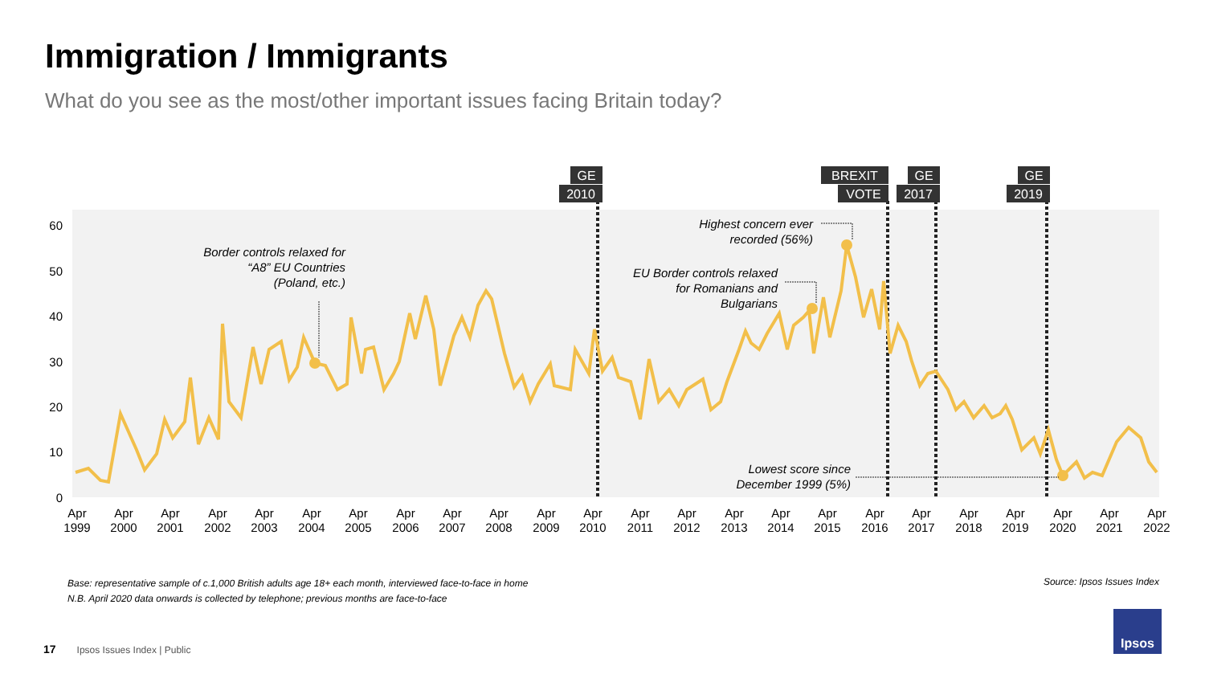Immigration / Immigrants
What do you see as the most/other important issues facing Britain today?
60
50
40
30
20
10
0
Apr
1999
Apr
2000
Apr
2001
Apr
2002
Apr
2003
Apr
2004
Apr
2005
Apr
2006
Apr
2007
Apr
2008
Apr
2009
Apr
2010
Apr
2011
Apr
2012
Apr
2013
Apr
2014
Apr
2015
Apr
2016
Apr
2017
Apr
2018
Apr
2019
Apr
2020
Apr
2021
Apr
2022
Border controls relaxed for
“A8” EU Countries
(Poland, etc.)
EU Border controls relaxed
for Romanians and
Bulgarians
Highest concern ever
recorded (56%)
Lowest score since
December 1999 (5%)
GE
2010
BREXIT
VOTE
GE
2017
GE
2019
Base: representative sample of c.1,000 British adults age 18+ each month, interviewed face-to-face in home
N.B. April 2020 data onwards is collected by telephone; previous months are face-to-face
Source: Ipsos Issues Index
17 Ipsos Issues Index | Public
Ipsos